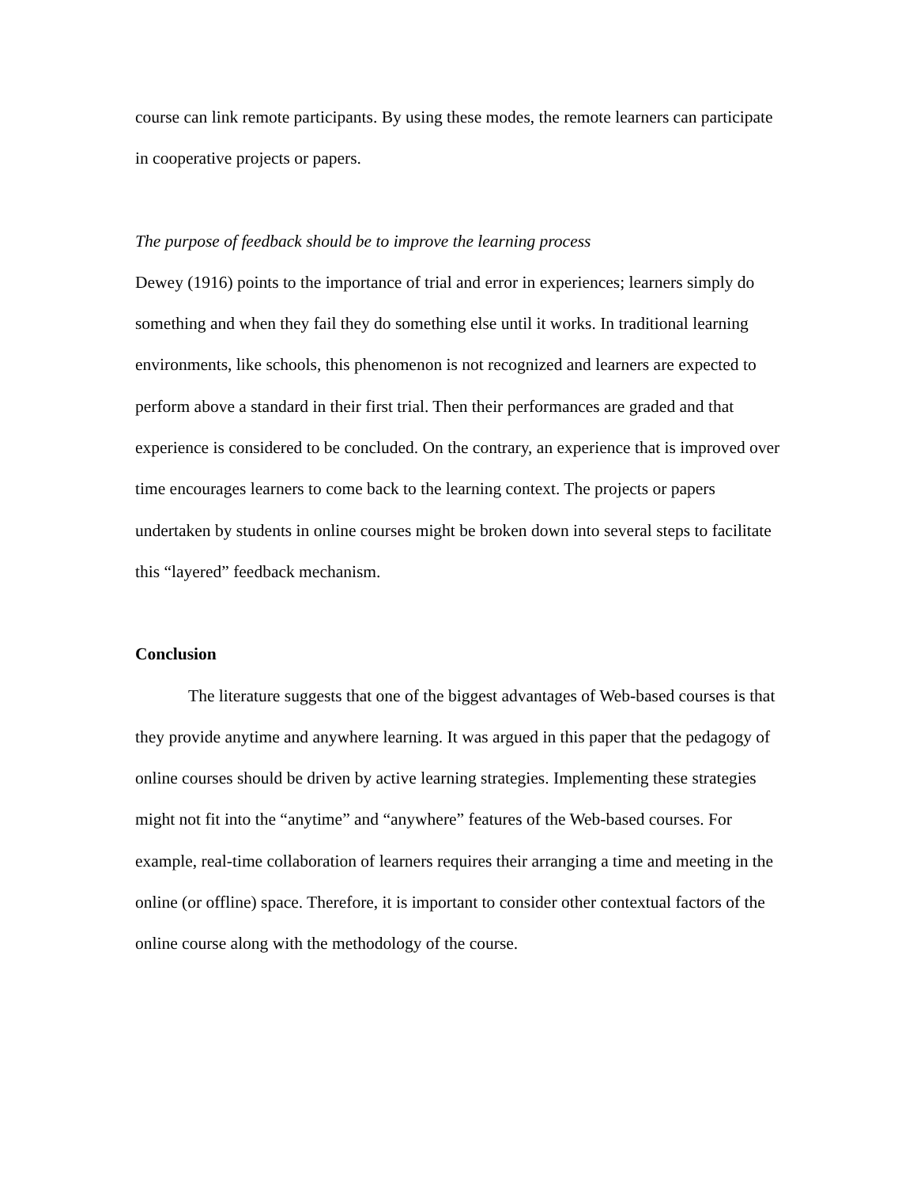course can link remote participants. By using these modes, the remote learners can participate in cooperative projects or papers.
The purpose of feedback should be to improve the learning process
Dewey (1916) points to the importance of trial and error in experiences; learners simply do something and when they fail they do something else until it works. In traditional learning environments, like schools, this phenomenon is not recognized and learners are expected to perform above a standard in their first trial. Then their performances are graded and that experience is considered to be concluded. On the contrary, an experience that is improved over time encourages learners to come back to the learning context. The projects or papers undertaken by students in online courses might be broken down into several steps to facilitate this “layered” feedback mechanism.
Conclusion
The literature suggests that one of the biggest advantages of Web-based courses is that they provide anytime and anywhere learning. It was argued in this paper that the pedagogy of online courses should be driven by active learning strategies. Implementing these strategies might not fit into the “anytime” and “anywhere” features of the Web-based courses. For example, real-time collaboration of learners requires their arranging a time and meeting in the online (or offline) space. Therefore, it is important to consider other contextual factors of the online course along with the methodology of the course.